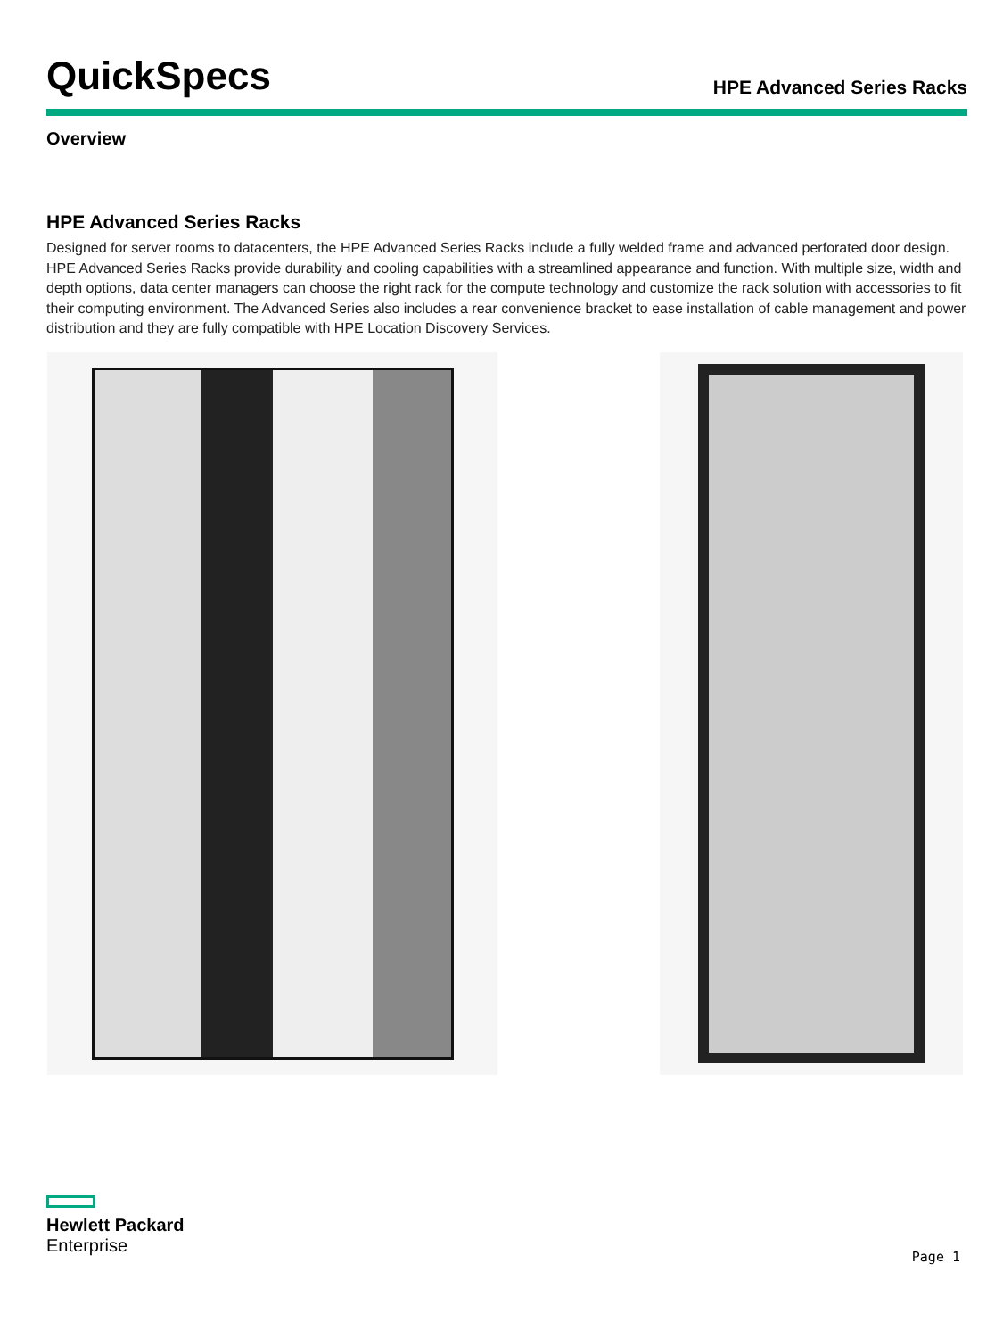QuickSpecs
HPE Advanced Series Racks
Overview
HPE Advanced Series Racks
Designed for server rooms to datacenters, the HPE Advanced Series Racks include a fully welded frame and advanced perforated door design. HPE Advanced Series Racks provide durability and cooling capabilities with a streamlined appearance and function. With multiple size, width and depth options, data center managers can choose the right rack for the compute technology and customize the rack solution with accessories to fit their computing environment. The Advanced Series also includes a rear convenience bracket to ease installation of cable management and power distribution and they are fully compatible with HPE Location Discovery Services.
Hewlett Packard
Enterprise
Page 1